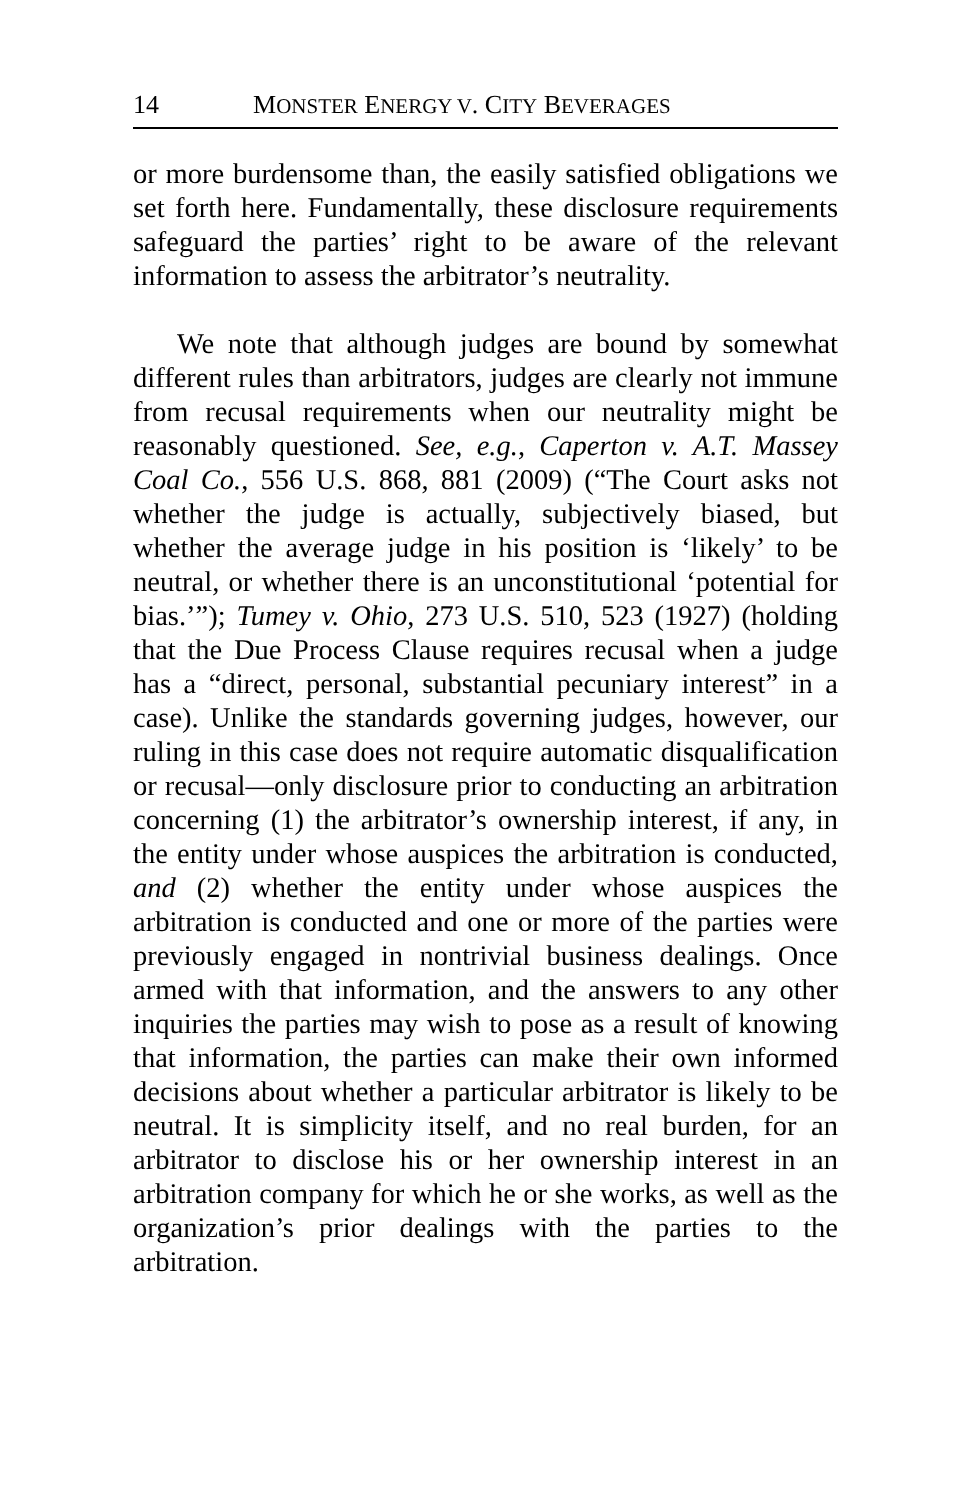14 MONSTER ENERGY V. CITY BEVERAGES
or more burdensome than, the easily satisfied obligations we set forth here. Fundamentally, these disclosure requirements safeguard the parties’ right to be aware of the relevant information to assess the arbitrator’s neutrality.
We note that although judges are bound by somewhat different rules than arbitrators, judges are clearly not immune from recusal requirements when our neutrality might be reasonably questioned. See, e.g., Caperton v. A.T. Massey Coal Co., 556 U.S. 868, 881 (2009) (“The Court asks not whether the judge is actually, subjectively biased, but whether the average judge in his position is ‘likely’ to be neutral, or whether there is an unconstitutional ‘potential for bias.’”); Tumey v. Ohio, 273 U.S. 510, 523 (1927) (holding that the Due Process Clause requires recusal when a judge has a “direct, personal, substantial pecuniary interest” in a case). Unlike the standards governing judges, however, our ruling in this case does not require automatic disqualification or recusal—only disclosure prior to conducting an arbitration concerning (1) the arbitrator’s ownership interest, if any, in the entity under whose auspices the arbitration is conducted, and (2) whether the entity under whose auspices the arbitration is conducted and one or more of the parties were previously engaged in nontrivial business dealings. Once armed with that information, and the answers to any other inquiries the parties may wish to pose as a result of knowing that information, the parties can make their own informed decisions about whether a particular arbitrator is likely to be neutral. It is simplicity itself, and no real burden, for an arbitrator to disclose his or her ownership interest in an arbitration company for which he or she works, as well as the organization’s prior dealings with the parties to the arbitration.